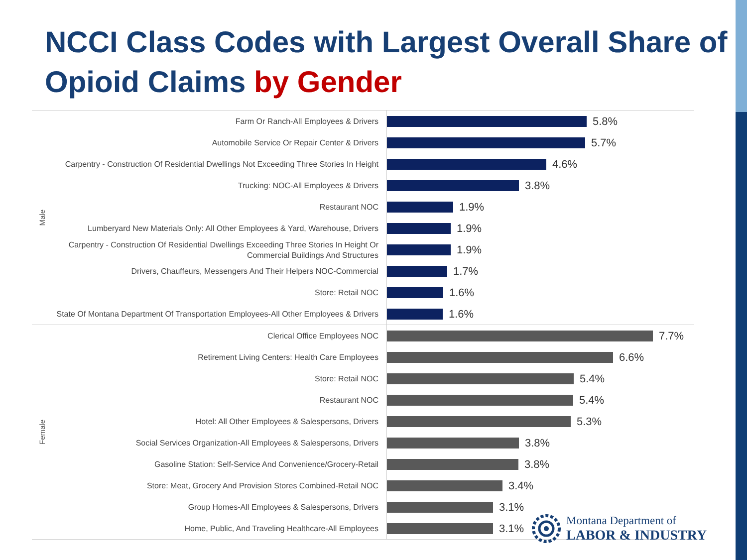NCCI Class Codes with Largest Overall Share of Opioid Claims by Gender
Male
Farm Or Ranch-All Employees & Drivers
5.8%
Automobile Service Or Repair Center & Drivers
5.7%
Carpentry - Construction Of Residential Dwellings Not Exceeding Three Stories In Height
4.6%
Trucking: NOC-All Employees & Drivers
3.8%
Restaurant NOC
1.9%
Lumberyard New Materials Only: All Other Employees & Yard, Warehouse, Drivers
1.9%
Carpentry - Construction Of Residential Dwellings Exceeding Three Stories In Height Or Commercial Buildings And Structures
1.9%
Drivers, Chauffeurs, Messengers And Their Helpers NOC-Commercial
1.7%
Store: Retail NOC
1.6%
State Of Montana Department Of Transportation Employees-All Other Employees & Drivers
1.6%
Female
Clerical Office Employees NOC
7.7%
Retirement Living Centers: Health Care Employees
6.6%
Store: Retail NOC
5.4%
Restaurant NOC
5.4%
Hotel: All Other Employees & Salespersons, Drivers
5.3%
Social Services Organization-All Employees & Salespersons, Drivers
3.8%
Gasoline Station: Self-Service And Convenience/Grocery-Retail
3.8%
Store: Meat, Grocery And Provision Stores Combined-Retail NOC
3.4%
Group Homes-All Employees & Salespersons, Drivers
3.1%
Home, Public, And Traveling Healthcare-All Employees
3.1%
Montana Department of
LABOR & INDUSTRY